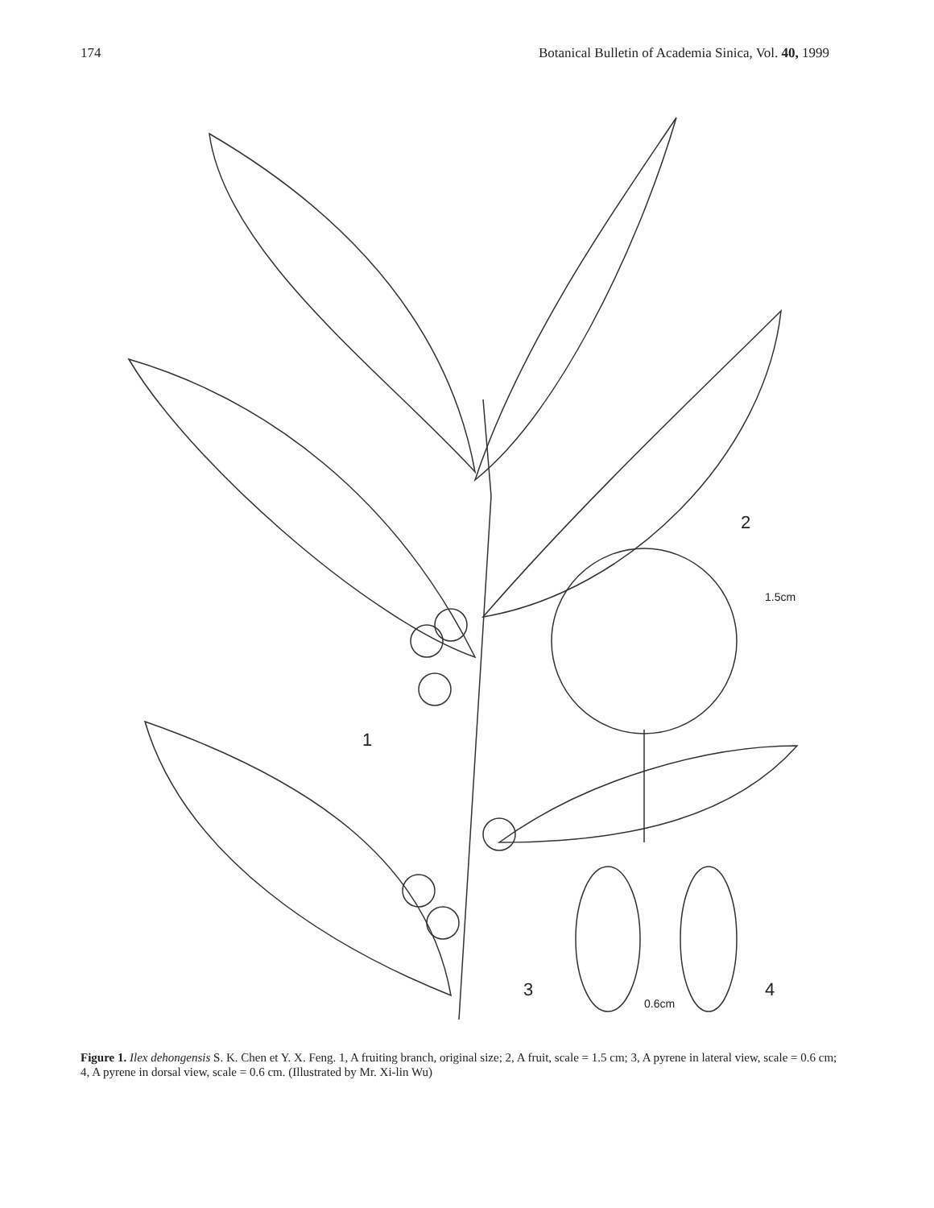174 Botanical Bulletin of Academia Sinica, Vol. 40, 1999
2
1.5cm
1
3
4
0.6cm
Figure 1. Ilex dehongensis S. K. Chen et Y. X. Feng. 1, A fruiting branch, original size; 2, A fruit, scale = 1.5 cm; 3, A pyrene in lateral view, scale = 0.6 cm; 4, A pyrene in dorsal view, scale = 0.6 cm. (Illustrated by Mr. Xi-lin Wu)